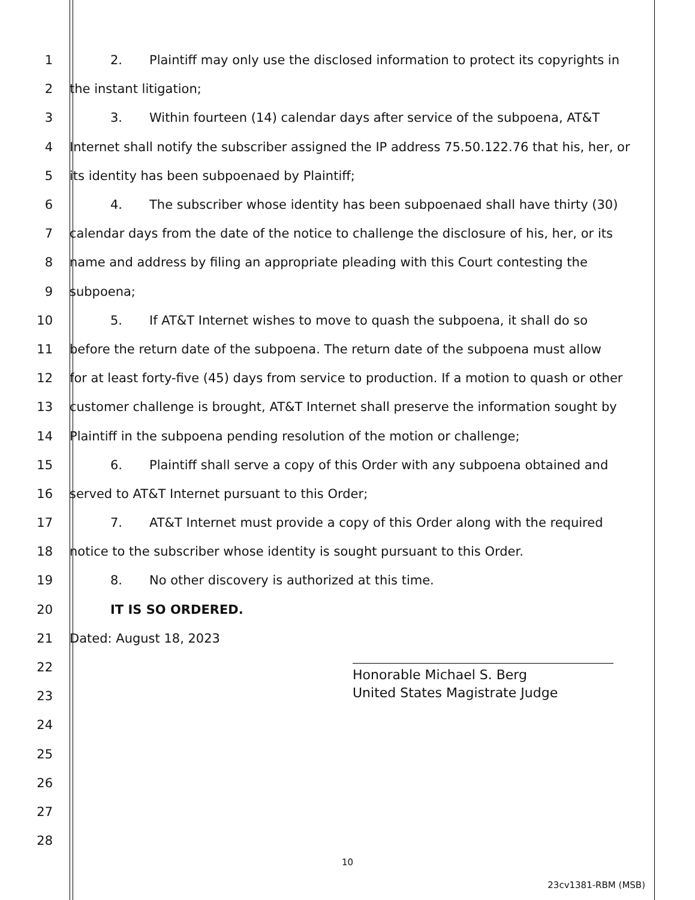1 2. Plaintiff may only use the disclosed information to protect its copyrights in
2 the instant litigation;
3 3. Within fourteen (14) calendar days after service of the subpoena, AT&T
4 Internet shall notify the subscriber assigned the IP address 75.50.122.76 that his, her, or
5 its identity has been subpoenaed by Plaintiff;
6 4. The subscriber whose identity has been subpoenaed shall have thirty (30)
7 calendar days from the date of the notice to challenge the disclosure of his, her, or its
8 name and address by filing an appropriate pleading with this Court contesting the
9 subpoena;
10 5. If AT&T Internet wishes to move to quash the subpoena, it shall do so
11 before the return date of the subpoena. The return date of the subpoena must allow
12 for at least forty-five (45) days from service to production. If a motion to quash or other
13 customer challenge is brought, AT&T Internet shall preserve the information sought by
14 Plaintiff in the subpoena pending resolution of the motion or challenge;
15 6. Plaintiff shall serve a copy of this Order with any subpoena obtained and
16 served to AT&T Internet pursuant to this Order;
17 7. AT&T Internet must provide a copy of this Order along with the required
18 notice to the subscriber whose identity is sought pursuant to this Order.
19 8. No other discovery is authorized at this time.
20 IT IS SO ORDERED.
21 Dated: August 18, 2023
22
23
24
25
26
27
28
Honorable Michael S. Berg
United States Magistrate Judge
10
23cv1381-RBM (MSB)